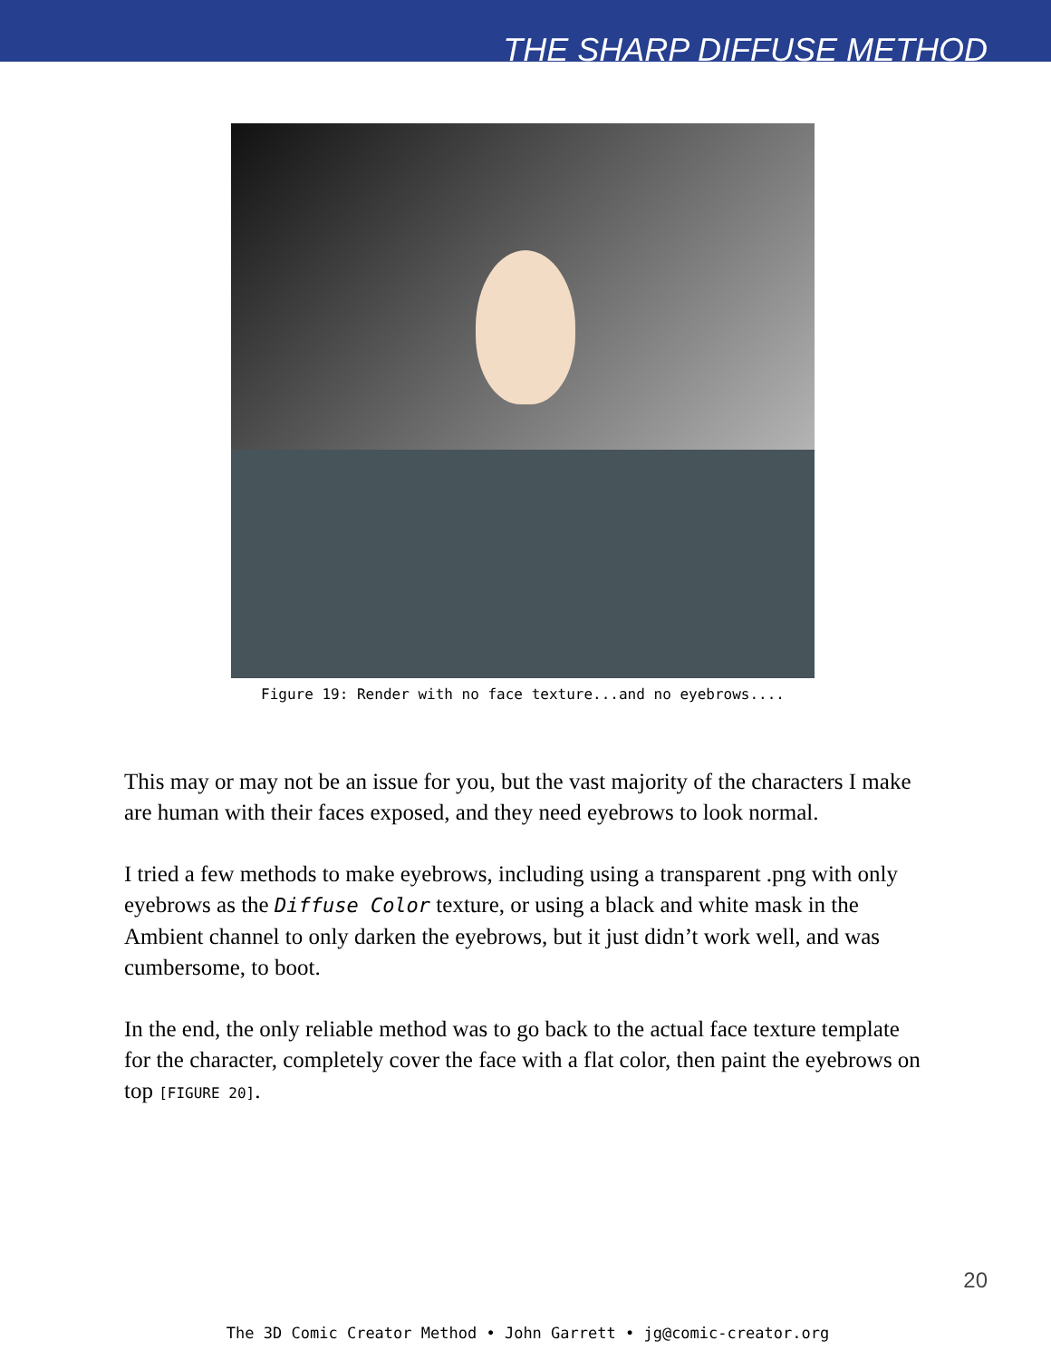THE SHARP DIFFUSE METHOD
Figure 19: Render with no face texture...and no eyebrows....
This may or may not be an issue for you, but the vast majority of the characters I make are human with their faces exposed, and they need eyebrows to look normal.
I tried a few methods to make eyebrows, including using a transparent .png with only eyebrows as the Diffuse Color texture, or using a black and white mask in the Ambient channel to only darken the eyebrows, but it just didn’t work well, and was cumbersome, to boot.
In the end, the only reliable method was to go back to the actual face texture template for the character, completely cover the face with a flat color, then paint the eyebrows on top [FIGURE 20].
20
The 3D Comic Creator Method • John Garrett • jg@comic-creator.org